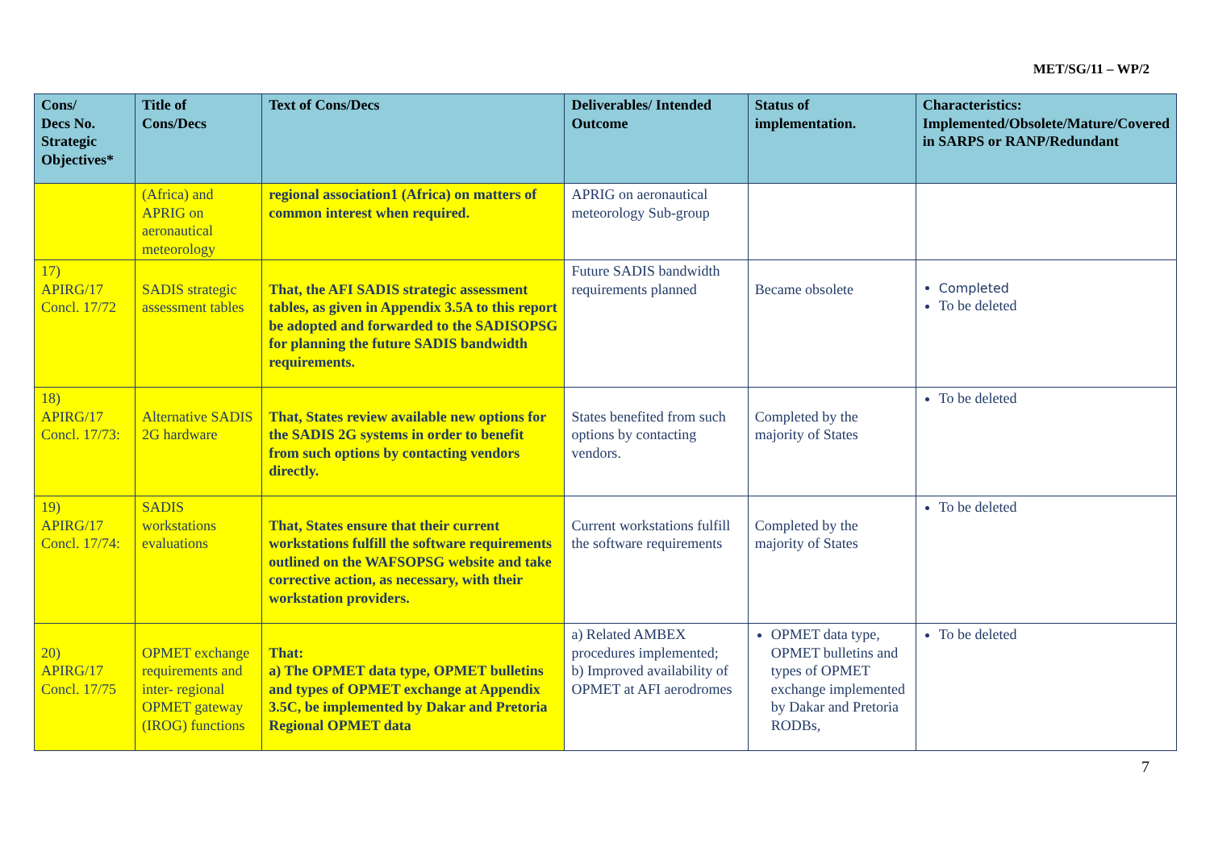MET/SG/11 – WP/2
| Cons/ Decs No. Strategic Objectives* | Title of Cons/Decs | Text of Cons/Decs | Deliverables/ Intended Outcome | Status of implementation. | Characteristics: Implemented/Obsolete/Mature/Covered in SARPS or RANP/Redundant |
| --- | --- | --- | --- | --- | --- |
| | (Africa) and APRIG on aeronautical meteorology | regional association1 (Africa) on matters of common interest when required. | APRIG on aeronautical meteorology Sub-group | | |
| 17) APIRG/17 Concl. 17/72 | SADIS strategic assessment tables | That, the AFI SADIS strategic assessment tables, as given in Appendix 3.5A to this report be adopted and forwarded to the SADISOPSG for planning the future SADIS bandwidth requirements. | Future SADIS bandwidth requirements planned | Became obsolete | Completed To be deleted |
| 18) APIRG/17 Concl. 17/73: | Alternative SADIS 2G hardware | That, States review available new options for the SADIS 2G systems in order to benefit from such options by contacting vendors directly. | States benefited from such options by contacting vendors. | Completed by the majority of States | To be deleted |
| 19) APIRG/17 Concl. 17/74: | SADIS workstations evaluations | That, States ensure that their current workstations fulfill the software requirements outlined on the WAFSOPSG website and take corrective action, as necessary, with their workstation providers. | Current workstations fulfill the software requirements | Completed by the majority of States | To be deleted |
| 20) APIRG/17 Concl. 17/75 | OPMET exchange requirements and inter- regional OPMET gateway (IROG) functions | That: a) The OPMET data type, OPMET bulletins and types of OPMET exchange at Appendix 3.5C, be implemented by Dakar and Pretoria Regional OPMET data | a) Related AMBEX procedures implemented; b) Improved availability of OPMET at AFI aerodromes | OPMET data type, OPMET bulletins and types of OPMET exchange implemented by Dakar and Pretoria RODBs, | To be deleted |
7